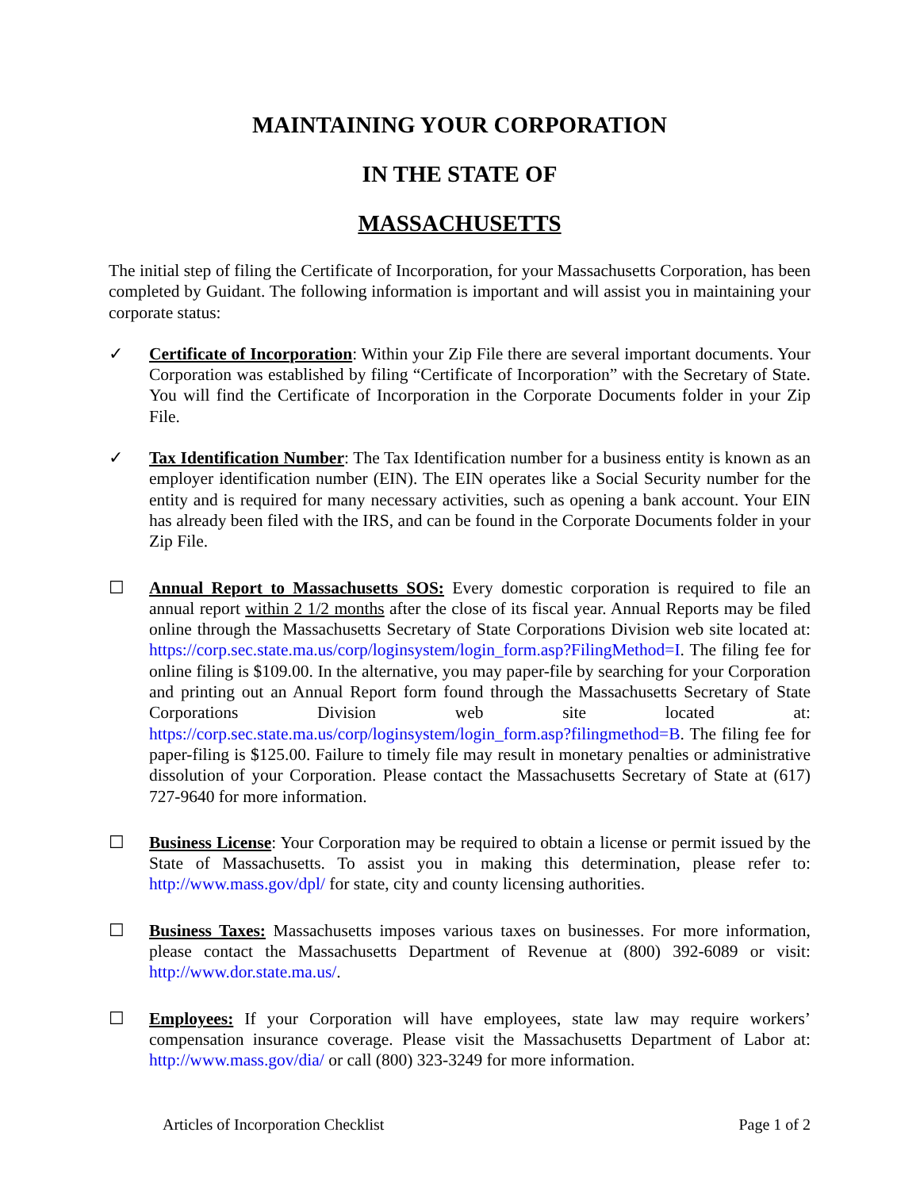MAINTAINING YOUR CORPORATION
IN THE STATE OF
MASSACHUSETTS
The initial step of filing the Certificate of Incorporation, for your Massachusetts Corporation, has been completed by Guidant. The following information is important and will assist you in maintaining your corporate status:
✓ Certificate of Incorporation: Within your Zip File there are several important documents. Your Corporation was established by filing “Certificate of Incorporation” with the Secretary of State. You will find the Certificate of Incorporation in the Corporate Documents folder in your Zip File.
✓ Tax Identification Number: The Tax Identification number for a business entity is known as an employer identification number (EIN). The EIN operates like a Social Security number for the entity and is required for many necessary activities, such as opening a bank account. Your EIN has already been filed with the IRS, and can be found in the Corporate Documents folder in your Zip File.
☐ Annual Report to Massachusetts SOS: Every domestic corporation is required to file an annual report within 2 1/2 months after the close of its fiscal year. Annual Reports may be filed online through the Massachusetts Secretary of State Corporations Division web site located at: https://corp.sec.state.ma.us/corp/loginsystem/login_form.asp?FilingMethod=I. The filing fee for online filing is $109.00. In the alternative, you may paper-file by searching for your Corporation and printing out an Annual Report form found through the Massachusetts Secretary of State Corporations Division web site located at: https://corp.sec.state.ma.us/corp/loginsystem/login_form.asp?filingmethod=B. The filing fee for paper-filing is $125.00. Failure to timely file may result in monetary penalties or administrative dissolution of your Corporation. Please contact the Massachusetts Secretary of State at (617) 727-9640 for more information.
☐ Business License: Your Corporation may be required to obtain a license or permit issued by the State of Massachusetts. To assist you in making this determination, please refer to: http://www.mass.gov/dpl/ for state, city and county licensing authorities.
☐ Business Taxes: Massachusetts imposes various taxes on businesses. For more information, please contact the Massachusetts Department of Revenue at (800) 392-6089 or visit: http://www.dor.state.ma.us/.
☐ Employees: If your Corporation will have employees, state law may require workers’ compensation insurance coverage. Please visit the Massachusetts Department of Labor at: http://www.mass.gov/dia/ or call (800) 323-3249 for more information.
Articles of Incorporation Checklist Page 1 of 2